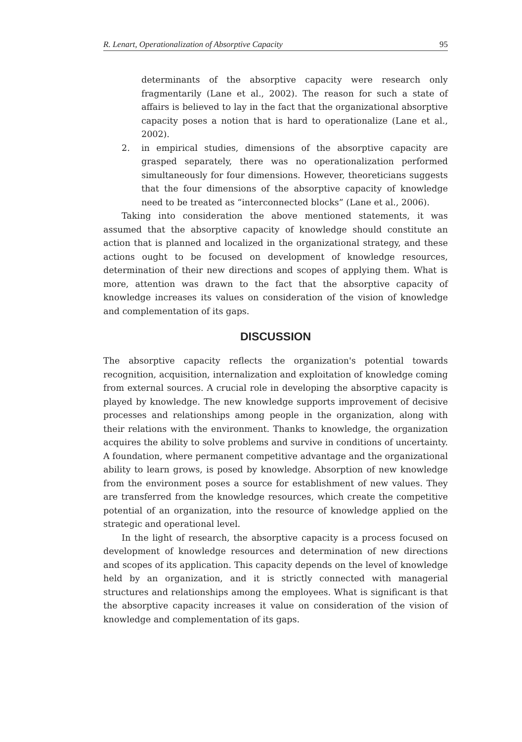R. Lenart, Operationalization of Absorptive Capacity 95
determinants of the absorptive capacity were research only fragmentarily (Lane et al., 2002). The reason for such a state of affairs is believed to lay in the fact that the organizational absorptive capacity poses a notion that is hard to operationalize (Lane et al., 2002).
2. in empirical studies, dimensions of the absorptive capacity are grasped separately, there was no operationalization performed simultaneously for four dimensions. However, theoreticians suggests that the four dimensions of the absorptive capacity of knowledge need to be treated as “interconnected blocks” (Lane et al., 2006).
Taking into consideration the above mentioned statements, it was assumed that the absorptive capacity of knowledge should constitute an action that is planned and localized in the organizational strategy, and these actions ought to be focused on development of knowledge resources, determination of their new directions and scopes of applying them. What is more, attention was drawn to the fact that the absorptive capacity of knowledge increases its values on consideration of the vision of knowledge and complementation of its gaps.
DISCUSSION
The absorptive capacity reflects the organization's potential towards recognition, acquisition, internalization and exploitation of knowledge coming from external sources. A crucial role in developing the absorptive capacity is played by knowledge. The new knowledge supports improvement of decisive processes and relationships among people in the organization, along with their relations with the environment. Thanks to knowledge, the organization acquires the ability to solve problems and survive in conditions of uncertainty. A foundation, where permanent competitive advantage and the organizational ability to learn grows, is posed by knowledge. Absorption of new knowledge from the environment poses a source for establishment of new values. They are transferred from the knowledge resources, which create the competitive potential of an organization, into the resource of knowledge applied on the strategic and operational level.
In the light of research, the absorptive capacity is a process focused on development of knowledge resources and determination of new directions and scopes of its application. This capacity depends on the level of knowledge held by an organization, and it is strictly connected with managerial structures and relationships among the employees. What is significant is that the absorptive capacity increases it value on consideration of the vision of knowledge and complementation of its gaps.